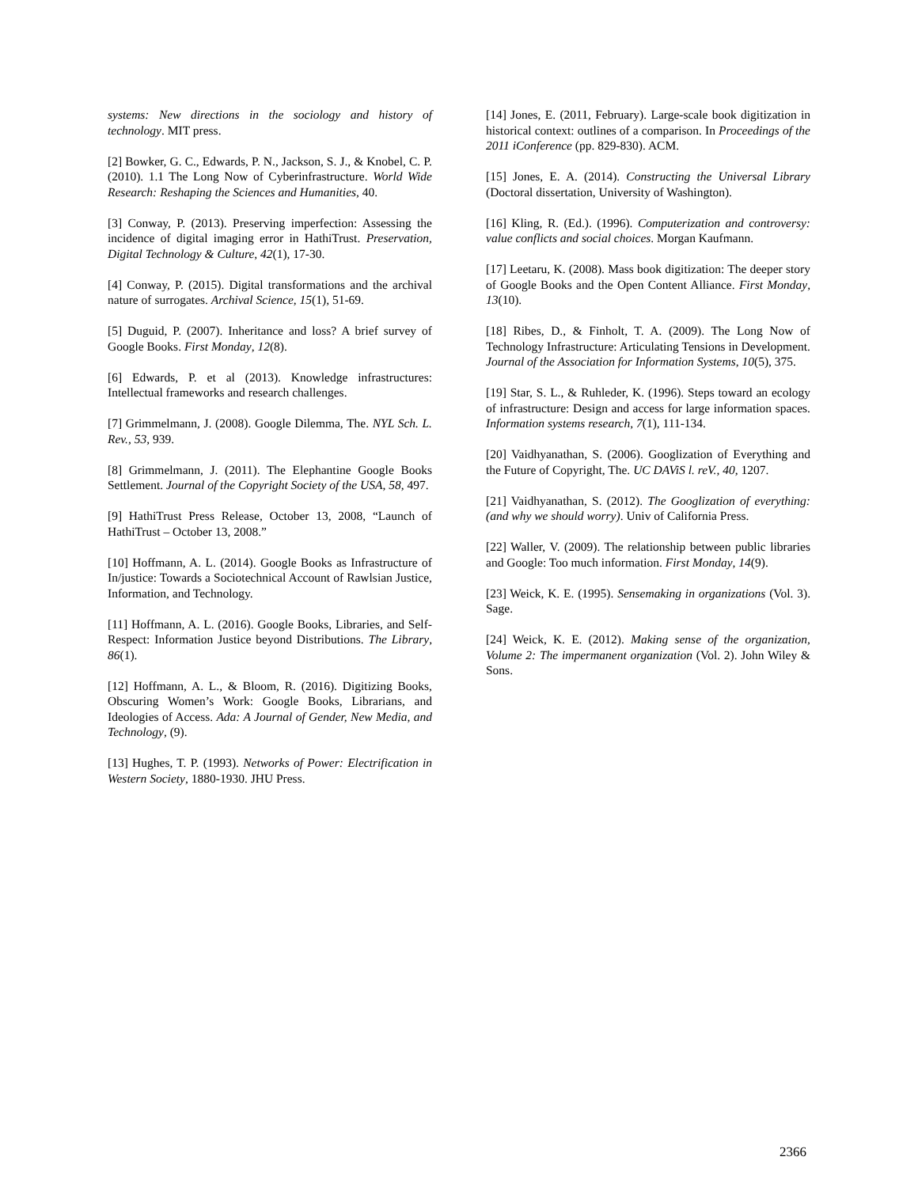systems: New directions in the sociology and history of technology. MIT press.
[2] Bowker, G. C., Edwards, P. N., Jackson, S. J., & Knobel, C. P. (2010). 1.1 The Long Now of Cyberinfrastructure. World Wide Research: Reshaping the Sciences and Humanities, 40.
[3] Conway, P. (2013). Preserving imperfection: Assessing the incidence of digital imaging error in HathiTrust. Preservation, Digital Technology & Culture, 42(1), 17-30.
[4] Conway, P. (2015). Digital transformations and the archival nature of surrogates. Archival Science, 15(1), 51-69.
[5] Duguid, P. (2007). Inheritance and loss? A brief survey of Google Books. First Monday, 12(8).
[6] Edwards, P. et al (2013). Knowledge infrastructures: Intellectual frameworks and research challenges.
[7] Grimmelmann, J. (2008). Google Dilemma, The. NYL Sch. L. Rev., 53, 939.
[8] Grimmelmann, J. (2011). The Elephantine Google Books Settlement. Journal of the Copyright Society of the USA, 58, 497.
[9] HathiTrust Press Release, October 13, 2008, “Launch of HathiTrust – October 13, 2008.”
[10] Hoffmann, A. L. (2014). Google Books as Infrastructure of In/justice: Towards a Sociotechnical Account of Rawlsian Justice, Information, and Technology.
[11] Hoffmann, A. L. (2016). Google Books, Libraries, and Self-Respect: Information Justice beyond Distributions. The Library, 86(1).
[12] Hoffmann, A. L., & Bloom, R. (2016). Digitizing Books, Obscuring Women’s Work: Google Books, Librarians, and Ideologies of Access. Ada: A Journal of Gender, New Media, and Technology, (9).
[13] Hughes, T. P. (1993). Networks of Power: Electrification in Western Society, 1880-1930. JHU Press.
[14] Jones, E. (2011, February). Large-scale book digitization in historical context: outlines of a comparison. In Proceedings of the 2011 iConference (pp. 829-830). ACM.
[15] Jones, E. A. (2014). Constructing the Universal Library (Doctoral dissertation, University of Washington).
[16] Kling, R. (Ed.). (1996). Computerization and controversy: value conflicts and social choices. Morgan Kaufmann.
[17] Leetaru, K. (2008). Mass book digitization: The deeper story of Google Books and the Open Content Alliance. First Monday, 13(10).
[18] Ribes, D., & Finholt, T. A. (2009). The Long Now of Technology Infrastructure: Articulating Tensions in Development. Journal of the Association for Information Systems, 10(5), 375.
[19] Star, S. L., & Ruhleder, K. (1996). Steps toward an ecology of infrastructure: Design and access for large information spaces. Information systems research, 7(1), 111-134.
[20] Vaidhyanathan, S. (2006). Googlization of Everything and the Future of Copyright, The. UC DAViS l. reV., 40, 1207.
[21] Vaidhyanathan, S. (2012). The Googlization of everything:(and why we should worry). Univ of California Press.
[22] Waller, V. (2009). The relationship between public libraries and Google: Too much information. First Monday, 14(9).
[23] Weick, K. E. (1995). Sensemaking in organizations (Vol. 3). Sage.
[24] Weick, K. E. (2012). Making sense of the organization, Volume 2: The impermanent organization (Vol. 2). John Wiley & Sons.
2366